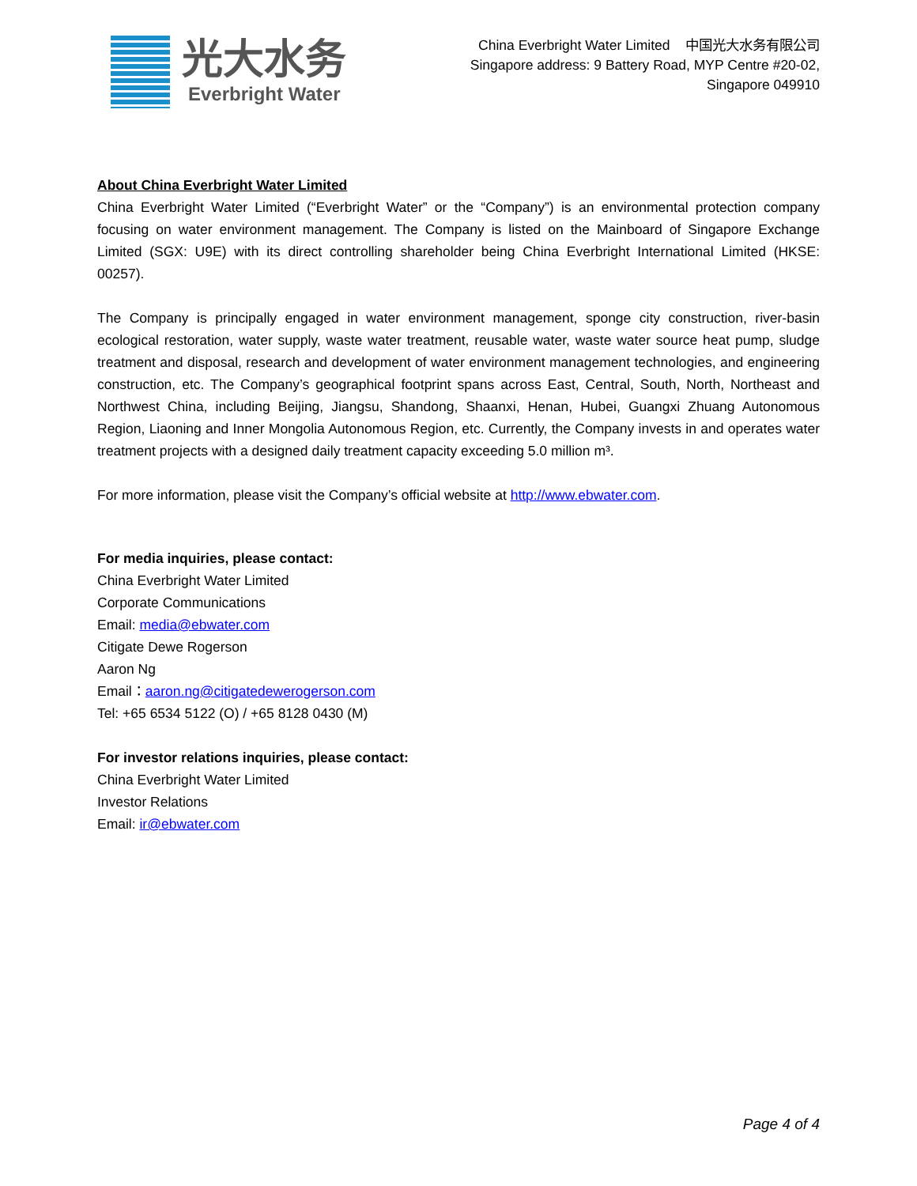光大水务
Everbright Water
China Everbright Water Limited 中国光大水务有限公司
Singapore address: 9 Battery Road, MYP Centre #20-02,
Singapore 049910
About China Everbright Water Limited
China Everbright Water Limited (“Everbright Water” or the “Company”) is an environmental protection company focusing on water environment management. The Company is listed on the Mainboard of Singapore Exchange Limited (SGX: U9E) with its direct controlling shareholder being China Everbright International Limited (HKSE: 00257).
The Company is principally engaged in water environment management, sponge city construction, river-basin ecological restoration, water supply, waste water treatment, reusable water, waste water source heat pump, sludge treatment and disposal, research and development of water environment management technologies, and engineering construction, etc. The Company’s geographical footprint spans across East, Central, South, North, Northeast and Northwest China, including Beijing, Jiangsu, Shandong, Shaanxi, Henan, Hubei, Guangxi Zhuang Autonomous Region, Liaoning and Inner Mongolia Autonomous Region, etc. Currently, the Company invests in and operates water treatment projects with a designed daily treatment capacity exceeding 5.0 million m³.
For more information, please visit the Company’s official website at http://www.ebwater.com.
For media inquiries, please contact:
China Everbright Water Limited
Corporate Communications
Email: media@ebwater.com
Citigate Dewe Rogerson
Aaron Ng
Email：aaron.ng@citigatedewerogerson.com
Tel: +65 6534 5122 (O) / +65 8128 0430 (M)
For investor relations inquiries, please contact:
China Everbright Water Limited
Investor Relations
Email: ir@ebwater.com
Page 4 of 4